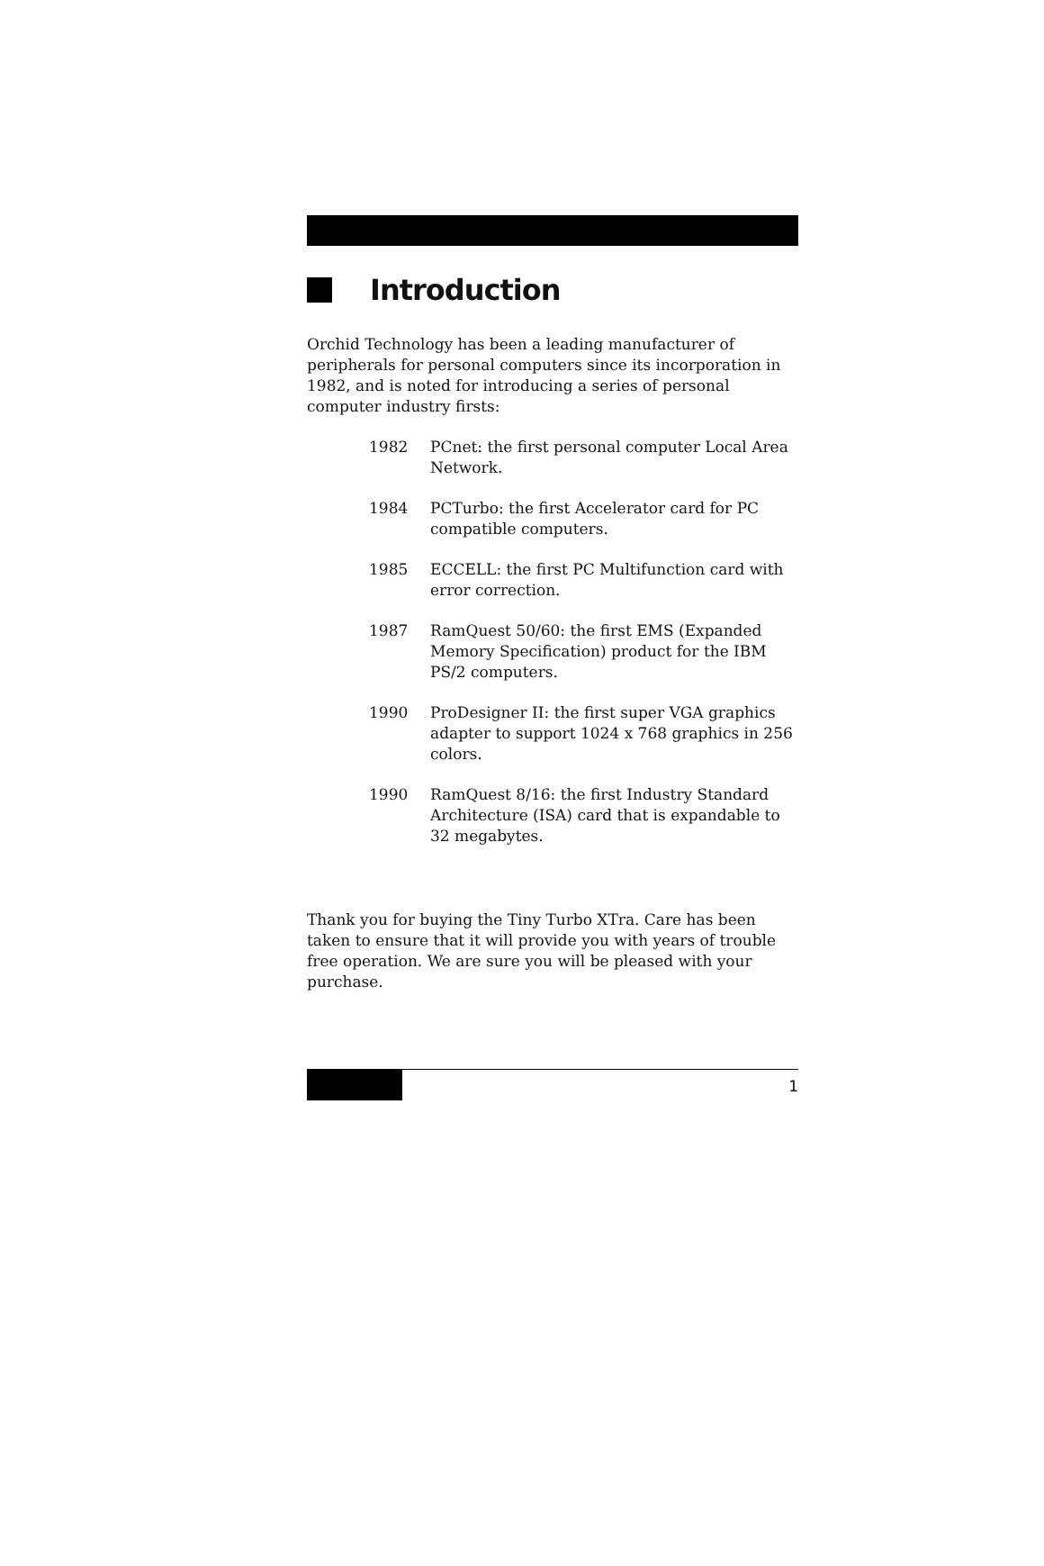Introduction
Orchid Technology has been a leading manufacturer of peripherals for personal computers since its incorporation in 1982, and is noted for introducing a series of personal computer industry firsts:
1982 PCnet: the first personal computer Local Area Network.
1984 PCTurbo: the first Accelerator card for PC compatible computers.
1985 ECCELL: the first PC Multifunction card with error correction.
1987 RamQuest 50/60: the first EMS (Expanded Memory Specification) product for the IBM PS/2 computers.
1990 ProDesigner II: the first super VGA graphics adapter to support 1024 x 768 graphics in 256 colors.
1990 RamQuest 8/16: the first Industry Standard Architecture (ISA) card that is expandable to 32 megabytes.
Thank you for buying the Tiny Turbo XTra. Care has been taken to ensure that it will provide you with years of trouble free operation. We are sure you will be pleased with your purchase.
1